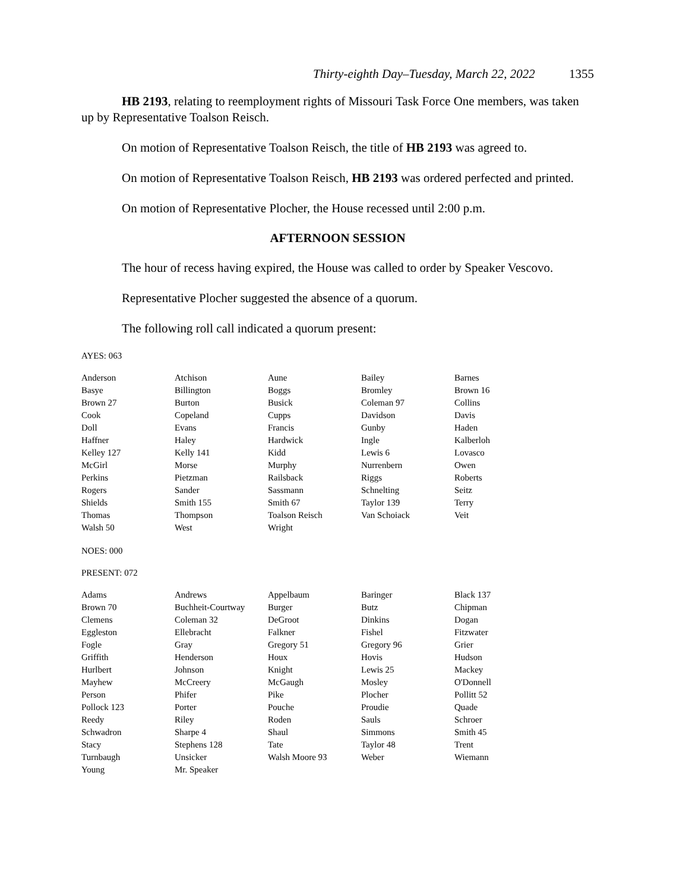Thirty-eighth Day–Tuesday, March 22, 2022 1355
HB 2193, relating to reemployment rights of Missouri Task Force One members, was taken up by Representative Toalson Reisch.
On motion of Representative Toalson Reisch, the title of HB 2193 was agreed to.
On motion of Representative Toalson Reisch, HB 2193 was ordered perfected and printed.
On motion of Representative Plocher, the House recessed until 2:00 p.m.
AFTERNOON SESSION
The hour of recess having expired, the House was called to order by Speaker Vescovo.
Representative Plocher suggested the absence of a quorum.
The following roll call indicated a quorum present:
AYES: 063
| Anderson | Atchison | Aune | Bailey | Barnes |
| Basye | Billington | Boggs | Bromley | Brown 16 |
| Brown 27 | Burton | Busick | Coleman 97 | Collins |
| Cook | Copeland | Cupps | Davidson | Davis |
| Doll | Evans | Francis | Gunby | Haden |
| Haffner | Haley | Hardwick | Ingle | Kalberloh |
| Kelley 127 | Kelly 141 | Kidd | Lewis 6 | Lovasco |
| McGirl | Morse | Murphy | Nurrenbern | Owen |
| Perkins | Pietzman | Railsback | Riggs | Roberts |
| Rogers | Sander | Sassmann | Schnelting | Seitz |
| Shields | Smith 155 | Smith 67 | Taylor 139 | Terry |
| Thomas | Thompson | Toalson Reisch | Van Schoiack | Veit |
| Walsh 50 | West | Wright | | |
NOES: 000
PRESENT: 072
| Adams | Andrews | Appelbaum | Baringer | Black 137 |
| Brown 70 | Buchheit-Courtway | Burger | Butz | Chipman |
| Clemens | Coleman 32 | DeGroot | Dinkins | Dogan |
| Eggleston | Ellebracht | Falkner | Fishel | Fitzwater |
| Fogle | Gray | Gregory 51 | Gregory 96 | Grier |
| Griffith | Henderson | Houx | Hovis | Hudson |
| Hurlbert | Johnson | Knight | Lewis 25 | Mackey |
| Mayhew | McCreery | McGaugh | Mosley | O'Donnell |
| Person | Phifer | Pike | Plocher | Pollitt 52 |
| Pollock 123 | Porter | Pouche | Proudie | Quade |
| Reedy | Riley | Roden | Sauls | Schroer |
| Schwadron | Sharpe 4 | Shaul | Simmons | Smith 45 |
| Stacy | Stephens 128 | Tate | Taylor 48 | Trent |
| Turnbaugh | Unsicker | Walsh Moore 93 | Weber | Wiemann |
| Young | Mr. Speaker | | | |